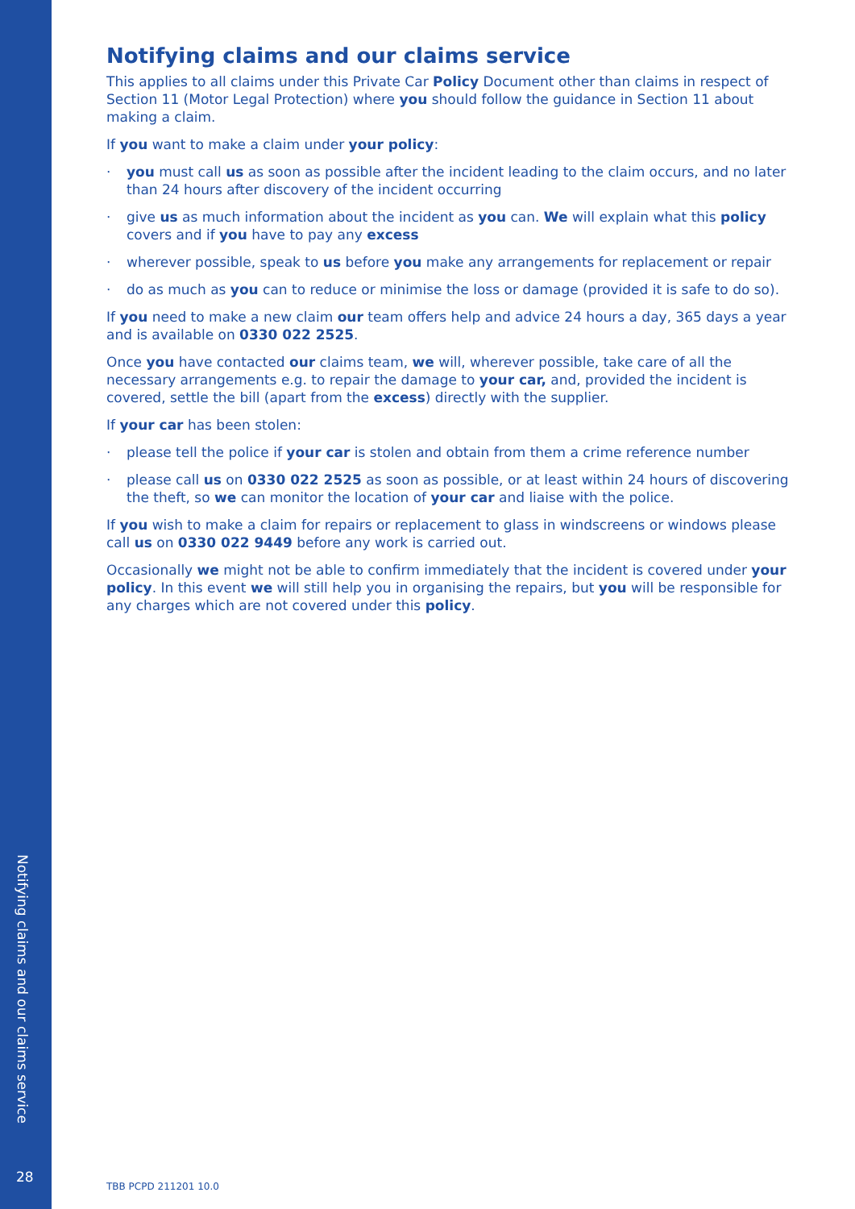Notifying claims and our claims service
28
Notifying claims and our claims service
This applies to all claims under this Private Car Policy Document other than claims in respect of Section 11 (Motor Legal Protection) where you should follow the guidance in Section 11 about making a claim.
If you want to make a claim under your policy:
· you must call us as soon as possible after the incident leading to the claim occurs, and no later than 24 hours after discovery of the incident occurring
· give us as much information about the incident as you can. We will explain what this policy covers and if you have to pay any excess
· wherever possible, speak to us before you make any arrangements for replacement or repair
· do as much as you can to reduce or minimise the loss or damage (provided it is safe to do so).
If you need to make a new claim our team offers help and advice 24 hours a day, 365 days a year and is available on 0330 022 2525.
Once you have contacted our claims team, we will, wherever possible, take care of all the necessary arrangements e.g. to repair the damage to your car, and, provided the incident is covered, settle the bill (apart from the excess) directly with the supplier.
If your car has been stolen:
· please tell the police if your car is stolen and obtain from them a crime reference number
· please call us on 0330 022 2525 as soon as possible, or at least within 24 hours of discovering the theft, so we can monitor the location of your car and liaise with the police.
If you wish to make a claim for repairs or replacement to glass in windscreens or windows please call us on 0330 022 9449 before any work is carried out.
Occasionally we might not be able to confirm immediately that the incident is covered under your policy. In this event we will still help you in organising the repairs, but you will be responsible for any charges which are not covered under this policy.
TBB PCPD 211201 10.0